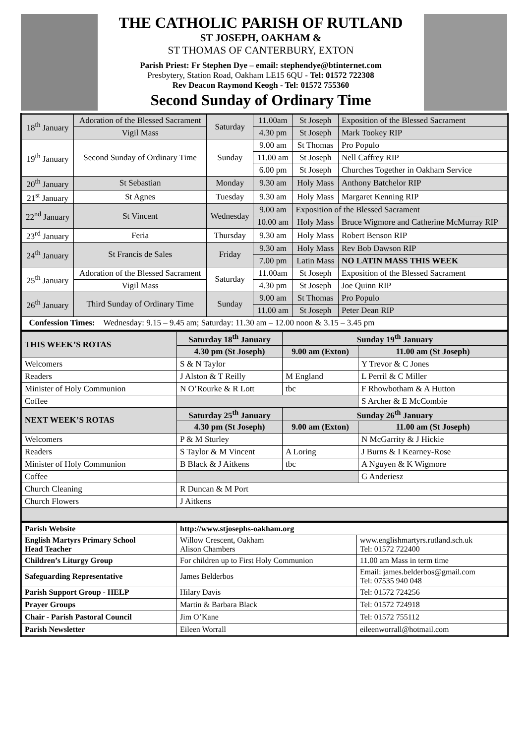THE CATHOLIC PARISH OF RUTLAND
ST JOSEPH, OAKHAM &
ST THOMAS OF CANTERBURY, EXTON
Parish Priest: Fr Stephen Dye – email: stephendye@btinternet.com
Presbytery, Station Road, Oakham LE15 6QU - Tel: 01572 722308
Rev Deacon Raymond Keogh - Tel: 01572 755360
Second Sunday of Ordinary Time
| 18<sup>th</sup> January | Adoration of the Blessed Sacrament | Saturday | 11.00am | St Joseph | Exposition of the Blessed Sacrament |
| | Vigil Mass | | 4.30 pm | St Joseph | Mark Tookey RIP |
| 19<sup>th</sup> January | Second Sunday of Ordinary Time | Sunday | 9.00 am | St Thomas | Pro Populo |
| | | | 11.00 am | St Joseph | Nell Caffrey RIP |
| | | | 6.00 pm | St Joseph | Churches Together in Oakham Service |
| 20<sup>th</sup> January | St Sebastian | Monday | 9.30 am | Holy Mass | Anthony Batchelor RIP |
| 21<sup>st</sup> January | St Agnes | Tuesday | 9.30 am | Holy Mass | Margaret Kenning RIP |
| 22<sup>nd</sup> January | St Vincent | Wednesday | 9.00 am | Exposition of the Blessed Sacrament | |
| | | | 10.00 am | Holy Mass | Bruce Wigmore and Catherine McMurray RIP |
| 23<sup>rd</sup> January | Feria | Thursday | 9.30 am | Holy Mass | Robert Benson RIP |
| 24<sup>th</sup> January | St Francis de Sales | Friday | 9.30 am | Holy Mass | Rev Bob Dawson RIP |
| | | | 7.00 pm | Latin Mass | NO LATIN MASS THIS WEEK |
| 25<sup>th</sup> January | Adoration of the Blessed Sacrament | Saturday | 11.00am | St Joseph | Exposition of the Blessed Sacrament |
| | Vigil Mass | | 4.30 pm | St Joseph | Joe Quinn RIP |
| 26<sup>th</sup> January | Third Sunday of Ordinary Time | Sunday | 9.00 am | St Thomas | Pro Populo |
| | | | 11.00 am | St Joseph | Peter Dean RIP |
| Confession Times: Wednesday: 9.15 – 9.45 am; Saturday: 11.30 am – 12.00 noon & 3.15 – 3.45 pm | | | | | |
| THIS WEEK’S ROTAS | Saturday 18<sup>th</sup> January | Sunday 19<sup>th</sup> January | |
| --- | --- | --- | --- |
| | 4.30 pm (St Joseph) | 9.00 am (Exton) | 11.00 am (St Joseph) |
| Welcomers | S & N Taylor | | Y Trevor & C Jones |
| Readers | J Alston & T Reilly | M England | L Perril & C Miller |
| Minister of Holy Communion | N O’Rourke & R Lott | tbc | F Rhowbotham & A Hutton |
| Coffee | | | S Archer & E McCombie |
| NEXT WEEK’S ROTAS | Saturday 25<sup>th</sup> January | Sunday 26<sup>th</sup> January | |
| | 4.30 pm (St Joseph) | 9.00 am (Exton) | 11.00 am (St Joseph) |
| Welcomers | P & M Sturley | | N McGarrity & J Hickie |
| Readers | S Taylor & M Vincent | A Loring | J Burns & I Kearney-Rose |
| Minister of Holy Communion | B Black & J Aitkens | tbc | A Nguyen & K Wigmore |
| Coffee | | | G Anderiesz |
| Church Cleaning | R Duncan & M Port | | |
| Church Flowers | J Aitkens | | |
| Parish Website | http://www.stjosephs-oakham.org | |
| English Martyrs Primary School Head Teacher | Willow Crescent, Oakham Alison Chambers | www.englishmartyrs.rutland.sch.uk Tel: 01572 722400 |
| Children’s Liturgy Group | For children up to First Holy Communion | 11.00 am Mass in term time |
| Safeguarding Representative | James Belderbos | Email: james.belderbos@gmail.com Tel: 07535 940 048 |
| Parish Support Group - HELP | Hilary Davis | Tel: 01572 724256 |
| Prayer Groups | Martin & Barbara Black | Tel: 01572 724918 |
| Chair - Parish Pastoral Council | Jim O’Kane | Tel: 01572 755112 |
| Parish Newsletter | Eileen Worrall | eileenworrall@hotmail.com |